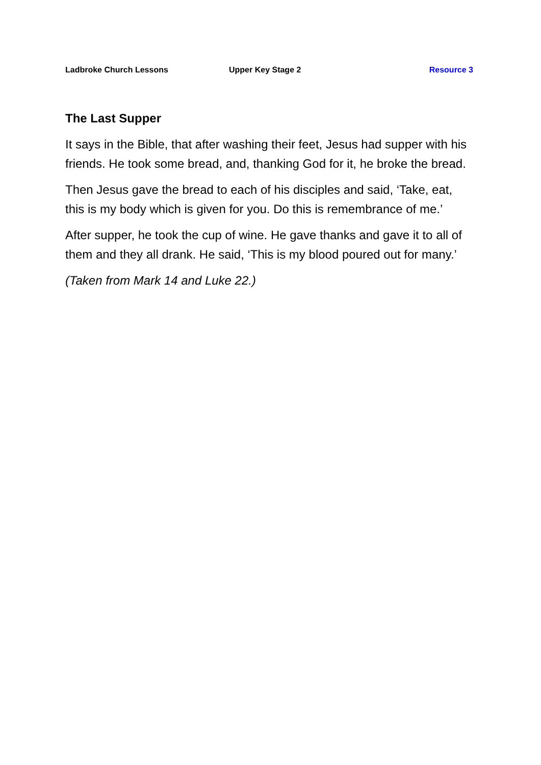Ladbroke Church Lessons Upper Key Stage 2 Resource 3
The Last Supper
It says in the Bible, that after washing their feet, Jesus had supper with his friends. He took some bread, and, thanking God for it, he broke the bread.
Then Jesus gave the bread to each of his disciples and said, ‘Take, eat, this is my body which is given for you. Do this is remembrance of me.’
After supper, he took the cup of wine. He gave thanks and gave it to all of them and they all drank. He said, ‘This is my blood poured out for many.’
(Taken from Mark 14 and Luke 22.)